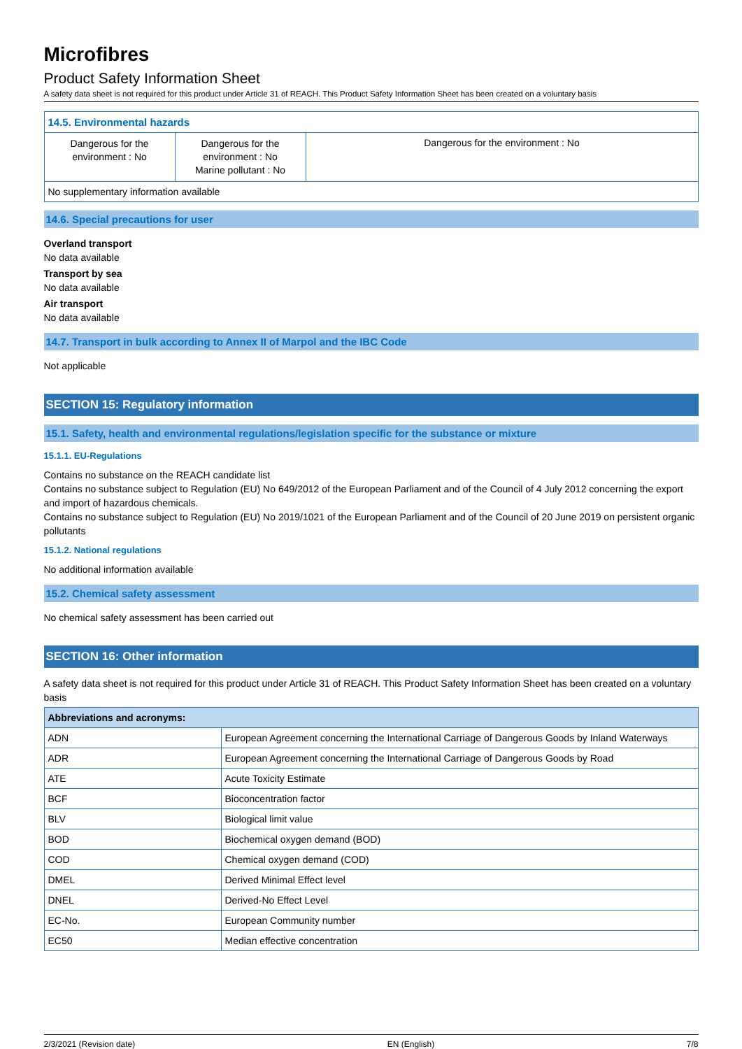Microfibres
Product Safety Information Sheet
A safety data sheet is not required for this product under Article 31 of REACH. This Product Safety Information Sheet has been created on a voluntary basis
| 14.5. Environmental hazards | | |
| Dangerous for the environment : No | Dangerous for the environment : No Marine pollutant : No | Dangerous for the environment : No |
| No supplementary information available | | |
14.6. Special precautions for user
Overland transport
No data available
Transport by sea
No data available
Air transport
No data available
14.7. Transport in bulk according to Annex II of Marpol and the IBC Code
Not applicable
SECTION 15: Regulatory information
15.1. Safety, health and environmental regulations/legislation specific for the substance or mixture
15.1.1. EU-Regulations
Contains no substance on the REACH candidate list
Contains no substance subject to Regulation (EU) No 649/2012 of the European Parliament and of the Council of 4 July 2012 concerning the export and import of hazardous chemicals.
Contains no substance subject to Regulation (EU) No 2019/1021 of the European Parliament and of the Council of 20 June 2019 on persistent organic pollutants
15.1.2. National regulations
No additional information available
15.2. Chemical safety assessment
No chemical safety assessment has been carried out
SECTION 16: Other information
A safety data sheet is not required for this product under Article 31 of REACH. This Product Safety Information Sheet has been created on a voluntary basis
| Abbreviations and acronyms: | |
| --- | --- |
| ADN | European Agreement concerning the International Carriage of Dangerous Goods by Inland Waterways |
| ADR | European Agreement concerning the International Carriage of Dangerous Goods by Road |
| ATE | Acute Toxicity Estimate |
| BCF | Bioconcentration factor |
| BLV | Biological limit value |
| BOD | Biochemical oxygen demand (BOD) |
| COD | Chemical oxygen demand (COD) |
| DMEL | Derived Minimal Effect level |
| DNEL | Derived-No Effect Level |
| EC-No. | European Community number |
| EC50 | Median effective concentration |
2/3/2021 (Revision date) EN (English) 7/8